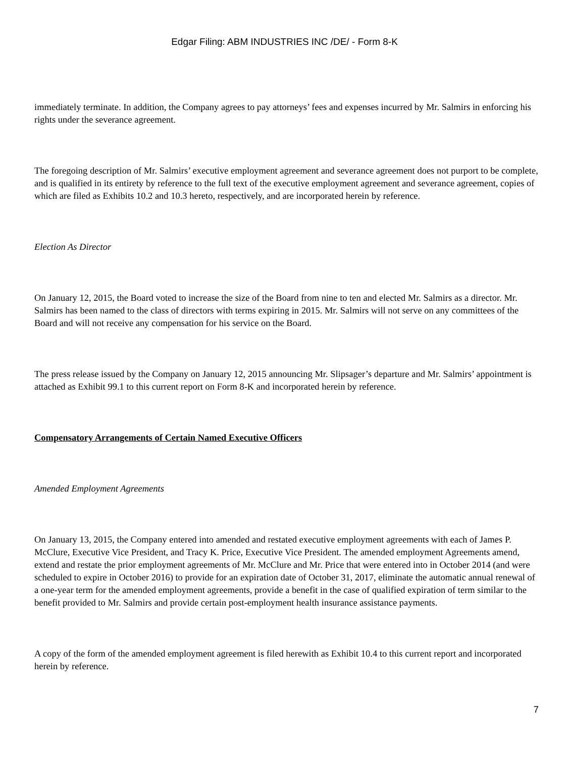Edgar Filing: ABM INDUSTRIES INC /DE/ - Form 8-K
immediately terminate. In addition, the Company agrees to pay attorneys’ fees and expenses incurred by Mr. Salmirs in enforcing his rights under the severance agreement.
The foregoing description of Mr. Salmirs’ executive employment agreement and severance agreement does not purport to be complete, and is qualified in its entirety by reference to the full text of the executive employment agreement and severance agreement, copies of which are filed as Exhibits 10.2 and 10.3 hereto, respectively, and are incorporated herein by reference.
Election As Director
On January 12, 2015, the Board voted to increase the size of the Board from nine to ten and elected Mr. Salmirs as a director. Mr. Salmirs has been named to the class of directors with terms expiring in 2015. Mr. Salmirs will not serve on any committees of the Board and will not receive any compensation for his service on the Board.
The press release issued by the Company on January 12, 2015 announcing Mr. Slipsager’s departure and Mr. Salmirs’ appointment is attached as Exhibit 99.1 to this current report on Form 8-K and incorporated herein by reference.
Compensatory Arrangements of Certain Named Executive Officers
Amended Employment Agreements
On January 13, 2015, the Company entered into amended and restated executive employment agreements with each of James P. McClure, Executive Vice President, and Tracy K. Price, Executive Vice President. The amended employment Agreements amend, extend and restate the prior employment agreements of Mr. McClure and Mr. Price that were entered into in October 2014 (and were scheduled to expire in October 2016) to provide for an expiration date of October 31, 2017, eliminate the automatic annual renewal of a one-year term for the amended employment agreements, provide a benefit in the case of qualified expiration of term similar to the benefit provided to Mr. Salmirs and provide certain post-employment health insurance assistance payments.
A copy of the form of the amended employment agreement is filed herewith as Exhibit 10.4 to this current report and incorporated herein by reference.
7